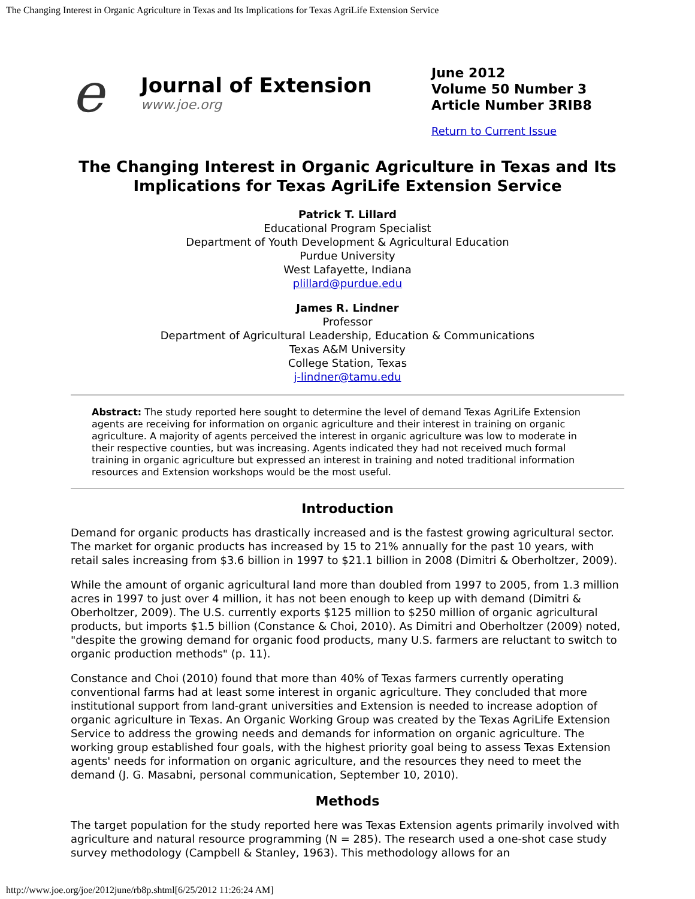The Changing Interest in Organic Agriculture in Texas and Its Implications for Texas AgriLife Extension Service
e
Journal of Extension
www.joe.org
June 2012
Volume 50 Number 3
Article Number 3RIB8
Return to Current Issue
The Changing Interest in Organic Agriculture in Texas and Its Implications for Texas AgriLife Extension Service
Patrick T. Lillard
Educational Program Specialist
Department of Youth Development & Agricultural Education
Purdue University
West Lafayette, Indiana
plillard@purdue.edu
James R. Lindner
Professor
Department of Agricultural Leadership, Education & Communications
Texas A&M University
College Station, Texas
j-lindner@tamu.edu
Abstract: The study reported here sought to determine the level of demand Texas AgriLife Extension agents are receiving for information on organic agriculture and their interest in training on organic agriculture. A majority of agents perceived the interest in organic agriculture was low to moderate in their respective counties, but was increasing. Agents indicated they had not received much formal training in organic agriculture but expressed an interest in training and noted traditional information resources and Extension workshops would be the most useful.
Introduction
Demand for organic products has drastically increased and is the fastest growing agricultural sector. The market for organic products has increased by 15 to 21% annually for the past 10 years, with retail sales increasing from $3.6 billion in 1997 to $21.1 billion in 2008 (Dimitri & Oberholtzer, 2009).
While the amount of organic agricultural land more than doubled from 1997 to 2005, from 1.3 million acres in 1997 to just over 4 million, it has not been enough to keep up with demand (Dimitri & Oberholtzer, 2009). The U.S. currently exports $125 million to $250 million of organic agricultural products, but imports $1.5 billion (Constance & Choi, 2010). As Dimitri and Oberholtzer (2009) noted, "despite the growing demand for organic food products, many U.S. farmers are reluctant to switch to organic production methods" (p. 11).
Constance and Choi (2010) found that more than 40% of Texas farmers currently operating conventional farms had at least some interest in organic agriculture. They concluded that more institutional support from land-grant universities and Extension is needed to increase adoption of organic agriculture in Texas. An Organic Working Group was created by the Texas AgriLife Extension Service to address the growing needs and demands for information on organic agriculture. The working group established four goals, with the highest priority goal being to assess Texas Extension agents' needs for information on organic agriculture, and the resources they need to meet the demand (J. G. Masabni, personal communication, September 10, 2010).
Methods
The target population for the study reported here was Texas Extension agents primarily involved with agriculture and natural resource programming (N = 285). The research used a one-shot case study survey methodology (Campbell & Stanley, 1963). This methodology allows for an
http://www.joe.org/joe/2012june/rb8p.shtml[6/25/2012 11:26:24 AM]